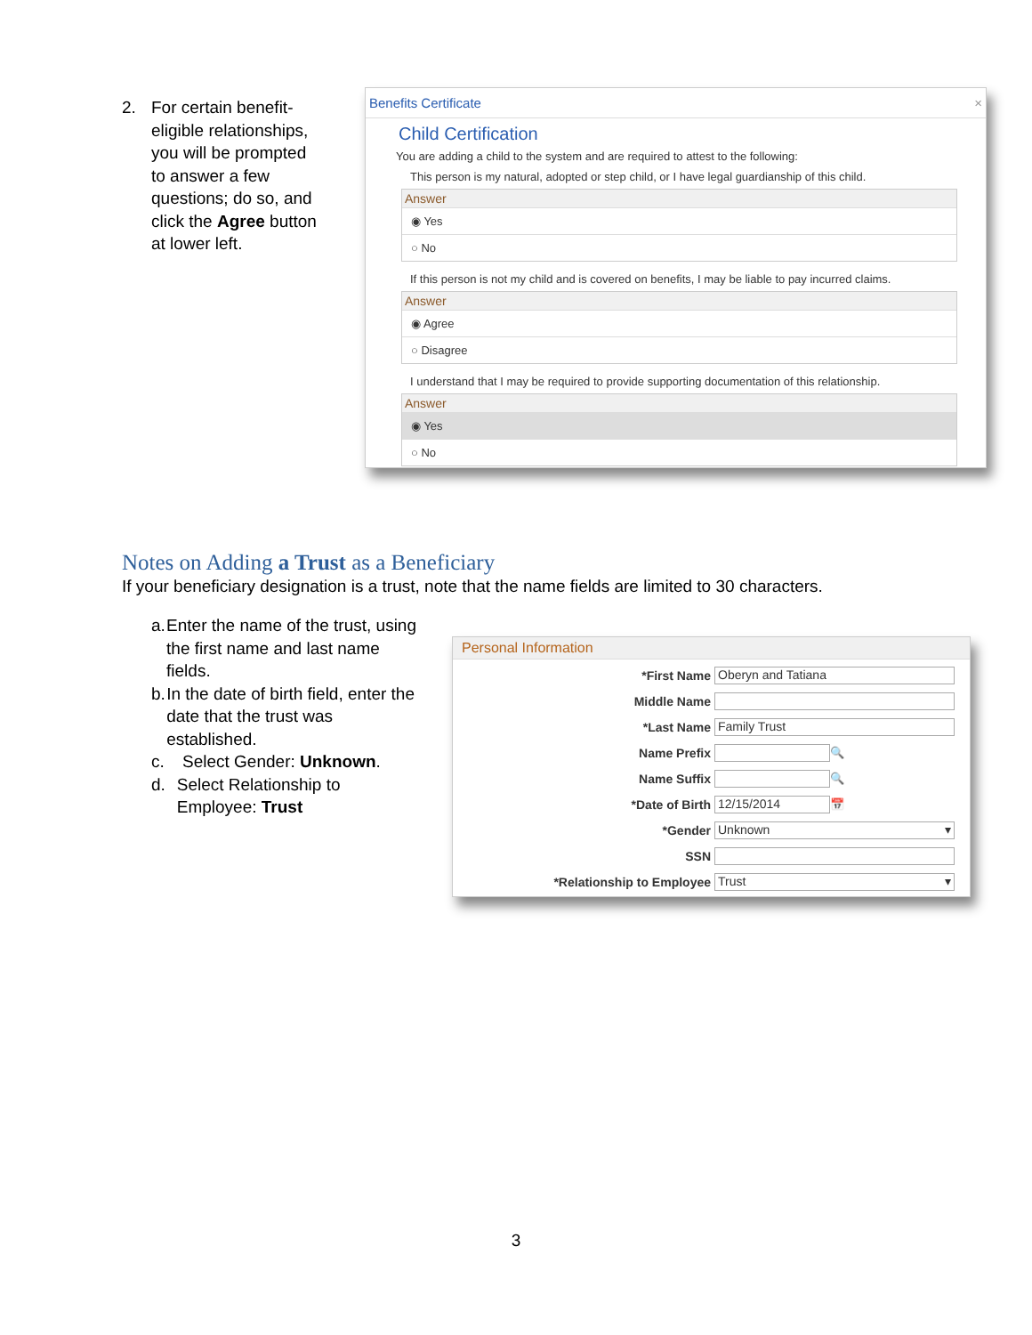2. For certain benefit-eligible relationships, you will be prompted to answer a few questions; do so, and click the Agree button at lower left.
Benefits Certificate ×
Child Certification
You are adding a child to the system and are required to attest to the following:
This person is my natural, adopted or step child, or I have legal guardianship of this child.
Answer
◉ Yes
○ No
If this person is not my child and is covered on benefits, I may be liable to pay incurred claims.
Answer
◉ Agree
○ Disagree
I understand that I may be required to provide supporting documentation of this relationship.
Answer
◉ Yes
○ No
Notes on Adding a Trust as a Beneficiary
If your beneficiary designation is a trust, note that the name fields are limited to 30 characters.
a. Enter the name of the trust, using the first name and last name fields.
b. In the date of birth field, enter the date that the trust was established.
c. Select Gender: Unknown.
d. Select Relationship to Employee: Trust
Personal Information
*First Name
Oberyn and Tatiana
Middle Name
*Last Name
Family Trust
Name Prefix
🔍
Name Suffix
🔍
*Date of Birth
12/15/2014
📅
*Gender
Unknown ▾
SSN
*Relationship to Employee
Trust ▾
3